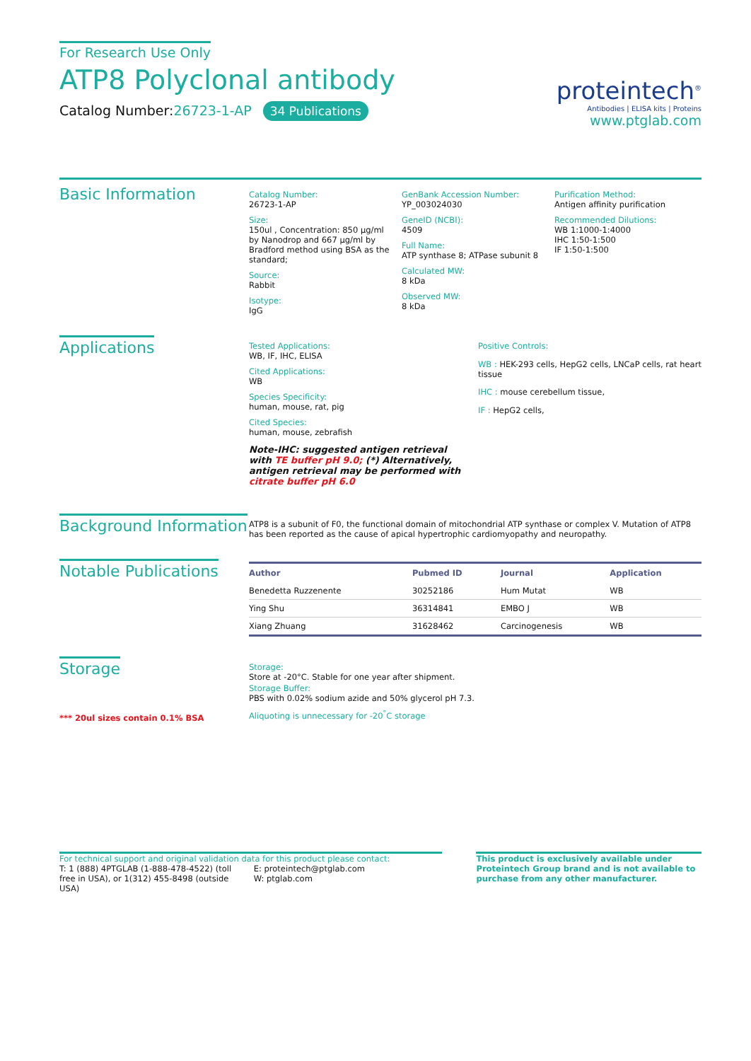For Research Use Only
ATP8 Polyclonal antibody
Catalog Number:26723-1-AP 34 Publications
proteintech<sup>®</sup>
Antibodies | ELISA kits | Proteins
www.ptglab.com
Basic Information
Catalog Number:
26723-1-AP
Size:
150ul , Concentration: 850 μg/ml by Nanodrop and 667 μg/ml by Bradford method using BSA as the standard;
Source:
Rabbit
Isotype:
IgG
GenBank Accession Number:
YP_003024030
GeneID (NCBI):
4509
Full Name:
ATP synthase 8; ATPase subunit 8
Calculated MW:
8 kDa
Observed MW:
8 kDa
Purification Method:
Antigen affinity purification
Recommended Dilutions:
WB 1:1000-1:4000
IHC 1:50-1:500
IF 1:50-1:500
Applications
Tested Applications:
WB, IF, IHC, ELISA
Cited Applications:
WB
Species Specificity:
human, mouse, rat, pig
Cited Species:
human, mouse, zebrafish
Note-IHC: suggested antigen retrieval with TE buffer pH 9.0; (*) Alternatively, antigen retrieval may be performed with citrate buffer pH 6.0
Positive Controls:
WB : HEK-293 cells, HepG2 cells, LNCaP cells, rat heart tissue
IHC : mouse cerebellum tissue,
IF : HepG2 cells,
Background Information
ATP8 is a subunit of F0, the functional domain of mitochondrial ATP synthase or complex V. Mutation of ATP8 has been reported as the cause of apical hypertrophic cardiomyopathy and neuropathy.
Notable Publications
| Author | Pubmed ID | Journal | Application |
| --- | --- | --- | --- |
| Benedetta Ruzzenente | 30252186 | Hum Mutat | WB |
| Ying Shu | 36314841 | EMBO J | WB |
| Xiang Zhuang | 31628462 | Carcinogenesis | WB |
Storage
*** 20ul sizes contain 0.1% BSA
Storage:
Store at -20°C. Stable for one year after shipment.
Storage Buffer:
PBS with 0.02% sodium azide and 50% glycerol pH 7.3.
Aliquoting is unnecessary for -20<sup>°</sup>C storage
For technical support and original validation data for this product please contact:
T: 1 (888) 4PTGLAB (1-888-478-4522) (toll free in USA), or 1(312) 455-8498 (outside USA)
E: proteintech@ptglab.com
W: ptglab.com
This product is exclusively available under Proteintech Group brand and is not available to purchase from any other manufacturer.